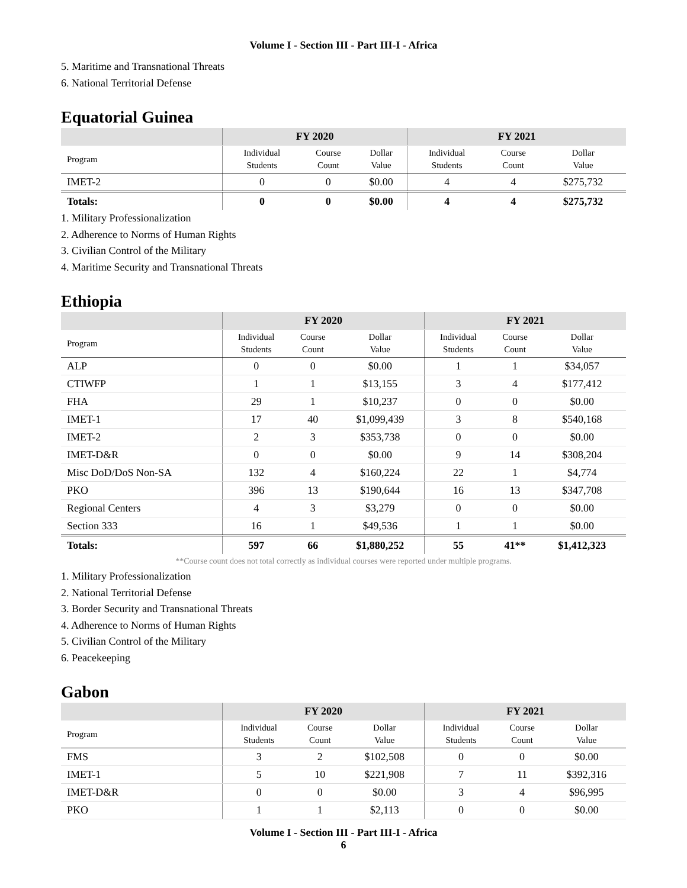Volume I - Section III - Part III-I - Africa
5. Maritime and Transnational Threats
6. National Territorial Defense
Equatorial Guinea
| | FY 2020 | | | FY 2021 | | |
| --- | --- | --- | --- | --- | --- | --- |
| Program | Individual Students | Course Count | Dollar Value | Individual Students | Course Count | Dollar Value |
| IMET-2 | 0 | 0 | $0.00 | 4 | 4 | $275,732 |
| Totals: | 0 | 0 | $0.00 | 4 | 4 | $275,732 |
1. Military Professionalization
2. Adherence to Norms of Human Rights
3. Civilian Control of the Military
4. Maritime Security and Transnational Threats
Ethiopia
| | FY 2020 | | | FY 2021 | | |
| --- | --- | --- | --- | --- | --- | --- |
| Program | Individual Students | Course Count | Dollar Value | Individual Students | Course Count | Dollar Value |
| ALP | 0 | 0 | $0.00 | 1 | 1 | $34,057 |
| CTIWFP | 1 | 1 | $13,155 | 3 | 4 | $177,412 |
| FHA | 29 | 1 | $10,237 | 0 | 0 | $0.00 |
| IMET-1 | 17 | 40 | $1,099,439 | 3 | 8 | $540,168 |
| IMET-2 | 2 | 3 | $353,738 | 0 | 0 | $0.00 |
| IMET-D&R | 0 | 0 | $0.00 | 9 | 14 | $308,204 |
| Misc DoD/DoS Non-SA | 132 | 4 | $160,224 | 22 | 1 | $4,774 |
| PKO | 396 | 13 | $190,644 | 16 | 13 | $347,708 |
| Regional Centers | 4 | 3 | $3,279 | 0 | 0 | $0.00 |
| Section 333 | 16 | 1 | $49,536 | 1 | 1 | $0.00 |
| Totals: | 597 | 66 | $1,880,252 | 55 | 41** | $1,412,323 |
**Course count does not total correctly as individual courses were reported under multiple programs.
1. Military Professionalization
2. National Territorial Defense
3. Border Security and Transnational Threats
4. Adherence to Norms of Human Rights
5. Civilian Control of the Military
6. Peacekeeping
Gabon
| | FY 2020 | | | FY 2021 | | |
| --- | --- | --- | --- | --- | --- | --- |
| Program | Individual Students | Course Count | Dollar Value | Individual Students | Course Count | Dollar Value |
| FMS | 3 | 2 | $102,508 | 0 | 0 | $0.00 |
| IMET-1 | 5 | 10 | $221,908 | 7 | 11 | $392,316 |
| IMET-D&R | 0 | 0 | $0.00 | 3 | 4 | $96,995 |
| PKO | 1 | 1 | $2,113 | 0 | 0 | $0.00 |
Volume I - Section III - Part III-I - Africa
6